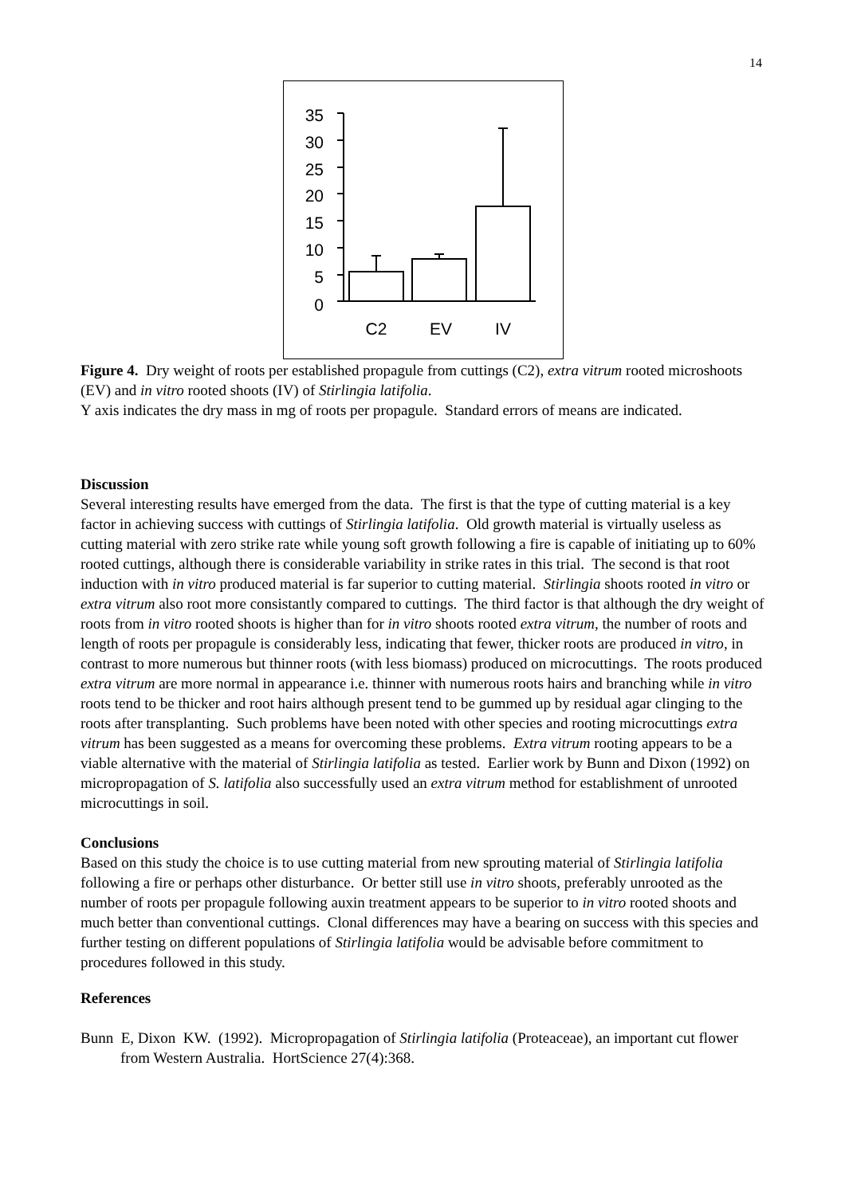14
35
30
25
20
15
10
5
0
C2
EV
IV
Figure 4. Dry weight of roots per established propagule from cuttings (C2), extra vitrum rooted microshoots (EV) and in vitro rooted shoots (IV) of Stirlingia latifolia.
Y axis indicates the dry mass in mg of roots per propagule. Standard errors of means are indicated.
Discussion
Several interesting results have emerged from the data. The first is that the type of cutting material is a key factor in achieving success with cuttings of Stirlingia latifolia. Old growth material is virtually useless as cutting material with zero strike rate while young soft growth following a fire is capable of initiating up to 60% rooted cuttings, although there is considerable variability in strike rates in this trial. The second is that root induction with in vitro produced material is far superior to cutting material. Stirlingia shoots rooted in vitro or extra vitrum also root more consistantly compared to cuttings. The third factor is that although the dry weight of roots from in vitro rooted shoots is higher than for in vitro shoots rooted extra vitrum, the number of roots and length of roots per propagule is considerably less, indicating that fewer, thicker roots are produced in vitro, in contrast to more numerous but thinner roots (with less biomass) produced on microcuttings. The roots produced extra vitrum are more normal in appearance i.e. thinner with numerous roots hairs and branching while in vitro roots tend to be thicker and root hairs although present tend to be gummed up by residual agar clinging to the roots after transplanting. Such problems have been noted with other species and rooting microcuttings extra vitrum has been suggested as a means for overcoming these problems. Extra vitrum rooting appears to be a viable alternative with the material of Stirlingia latifolia as tested. Earlier work by Bunn and Dixon (1992) on micropropagation of S. latifolia also successfully used an extra vitrum method for establishment of unrooted microcuttings in soil.
Conclusions
Based on this study the choice is to use cutting material from new sprouting material of Stirlingia latifolia following a fire or perhaps other disturbance. Or better still use in vitro shoots, preferably unrooted as the number of roots per propagule following auxin treatment appears to be superior to in vitro rooted shoots and much better than conventional cuttings. Clonal differences may have a bearing on success with this species and further testing on different populations of Stirlingia latifolia would be advisable before commitment to procedures followed in this study.
References
Bunn E, Dixon KW. (1992). Micropropagation of Stirlingia latifolia (Proteaceae), an important cut flower from Western Australia. HortScience 27(4):368.